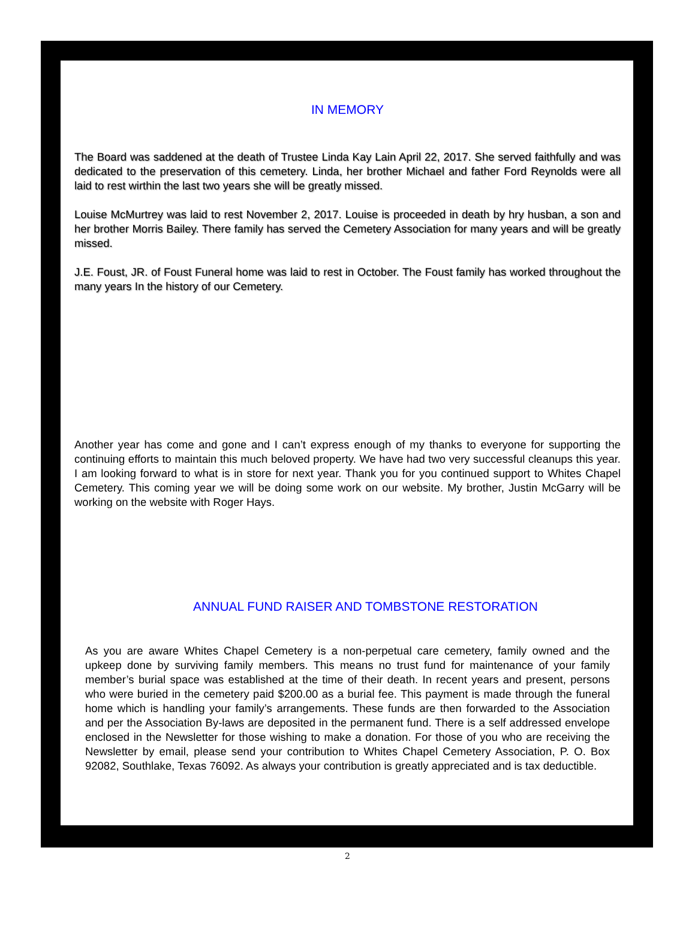IN MEMORY
The Board was saddened at the death of Trustee Linda Kay Lain April 22, 2017. She served faithfully and was dedicated to the preservation of this cemetery. Linda, her brother Michael and father Ford Reynolds were all laid to rest wirthin the last two years she will be greatly missed.
Louise McMurtrey was laid to rest November 2, 2017. Louise is proceeded in death by hry husban, a son and her brother Morris Bailey. There family has served the Cemetery Association for many years and will be greatly missed.
J.E. Foust, JR. of Foust Funeral home was laid to rest in October. The Foust family has worked throughout the many years In the history of our Cemetery.
Another year has come and gone and I can’t express enough of my thanks to everyone for supporting the continuing efforts to maintain this much beloved property. We have had two very successful cleanups this year. I am looking forward to what is in store for next year. Thank you for you continued support to Whites Chapel Cemetery. This coming year we will be doing some work on our website. My brother, Justin McGarry will be working on the website with Roger Hays.
ANNUAL FUND RAISER AND TOMBSTONE RESTORATION
As you are aware Whites Chapel Cemetery is a non-perpetual care cemetery, family owned and the upkeep done by surviving family members. This means no trust fund for maintenance of your family member’s burial space was established at the time of their death. In recent years and present, persons who were buried in the cemetery paid $200.00 as a burial fee. This payment is made through the funeral home which is handling your family’s arrangements. These funds are then forwarded to the Association and per the Association By-laws are deposited in the permanent fund. There is a self addressed envelope enclosed in the Newsletter for those wishing to make a donation. For those of you who are receiving the Newsletter by email, please send your contribution to Whites Chapel Cemetery Association, P. O. Box 92082, Southlake, Texas 76092. As always your contribution is greatly appreciated and is tax deductible.
2